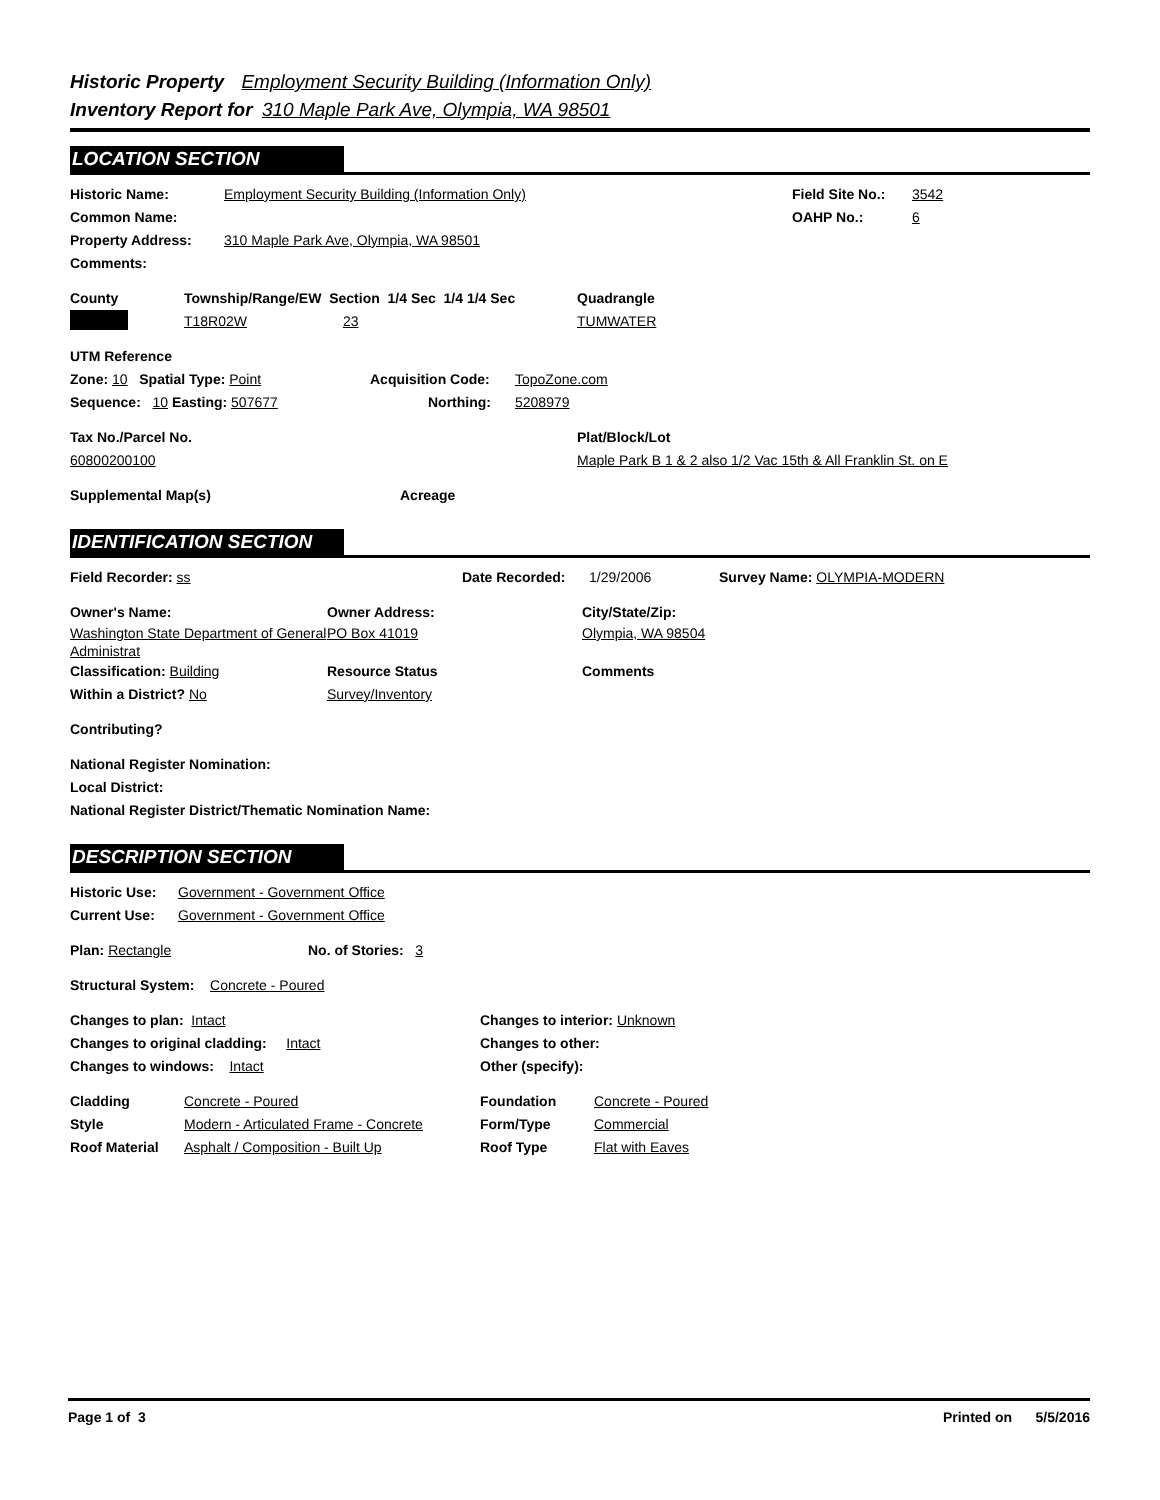Historic Property Employment Security Building (Information Only)
Inventory Report for 310 Maple Park Ave, Olympia, WA 98501
LOCATION SECTION
Historic Name: Employment Security Building (Information Only) Field Site No.: 3542
Common Name: OAHP No.: 6
Property Address: 310 Maple Park Ave, Olympia, WA 98501
Comments:
County Township/Range/EW Section 1/4 Sec 1/4 1/4 Sec Quadrangle
T18R02W 23 TUMWATER
UTM Reference
Zone: 10 Spatial Type: Point Acquisition Code: TopoZone.com
Sequence: 10 Easting: 507677 Northing: 5208979
Tax No./Parcel No. Plat/Block/Lot
60800200100 Maple Park B 1 & 2 also 1/2 Vac 15th & All Franklin St. on E
Supplemental Map(s) Acreage
IDENTIFICATION SECTION
Field Recorder: ss Date Recorded: 1/29/2006 Survey Name: OLYMPIA-MODERN
Owner's Name: Owner Address: City/State/Zip:
Washington State Department of General Administrat PO Box 41019 Olympia, WA 98504
Classification: Building Resource Status Comments
Within a District? No Survey/Inventory
Contributing?
National Register Nomination:
Local District:
National Register District/Thematic Nomination Name:
DESCRIPTION SECTION
Historic Use: Government - Government Office
Current Use: Government - Government Office
Plan: Rectangle No. of Stories: 3
Structural System: Concrete - Poured
Changes to plan: Intact Changes to interior: Unknown
Changes to original cladding: Intact Changes to other:
Changes to windows: Intact Other (specify):
Cladding Concrete - Poured Foundation Concrete - Poured
Style Modern - Articulated Frame - Concrete Form/Type Commercial
Roof Material Asphalt / Composition - Built Up Roof Type Flat with Eaves
Page 1 of 3 Printed on 5/5/2016